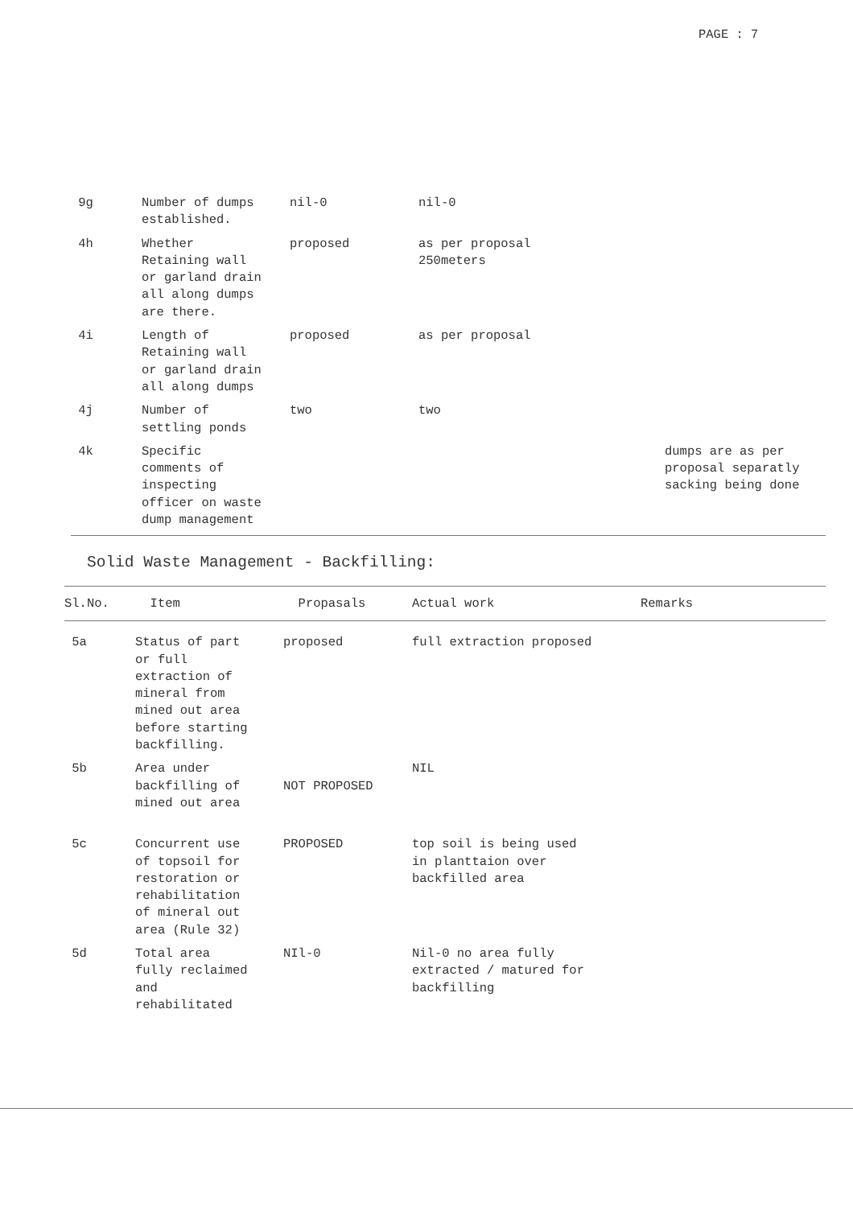PAGE : 7
| 9g | Number of dumps established. | nil-0 | nil-0 | |
| 4h | Whether Retaining wall or garland drain all along dumps are there. | proposed | as per proposal 250meters | |
| 4i | Length of Retaining wall or garland drain all along dumps | proposed | as per proposal | |
| 4j | Number of settling ponds | two | two | |
| 4k | Specific comments of inspecting officer on waste dump management | | | dumps are as per proposal separatly sacking being done |
Solid Waste Management - Backfilling:
| Sl.No. | Item | Propasals | Actual work | Remarks |
| --- | --- | --- | --- | --- |
| 5a | Status of part or full extraction of mineral from mined out area before starting backfilling. | proposed | full extraction proposed | |
| 5b | Area under backfilling of mined out area | NOT PROPOSED | NIL | |
| 5c | Concurrent use of topsoil for restoration or rehabilitation of mineral out area (Rule 32) | PROPOSED | top soil is being used in planttaion over backfilled area | |
| 5d | Total area fully reclaimed and rehabilitated | NIl-0 | Nil-0 no area fully extracted / matured for backfilling | |